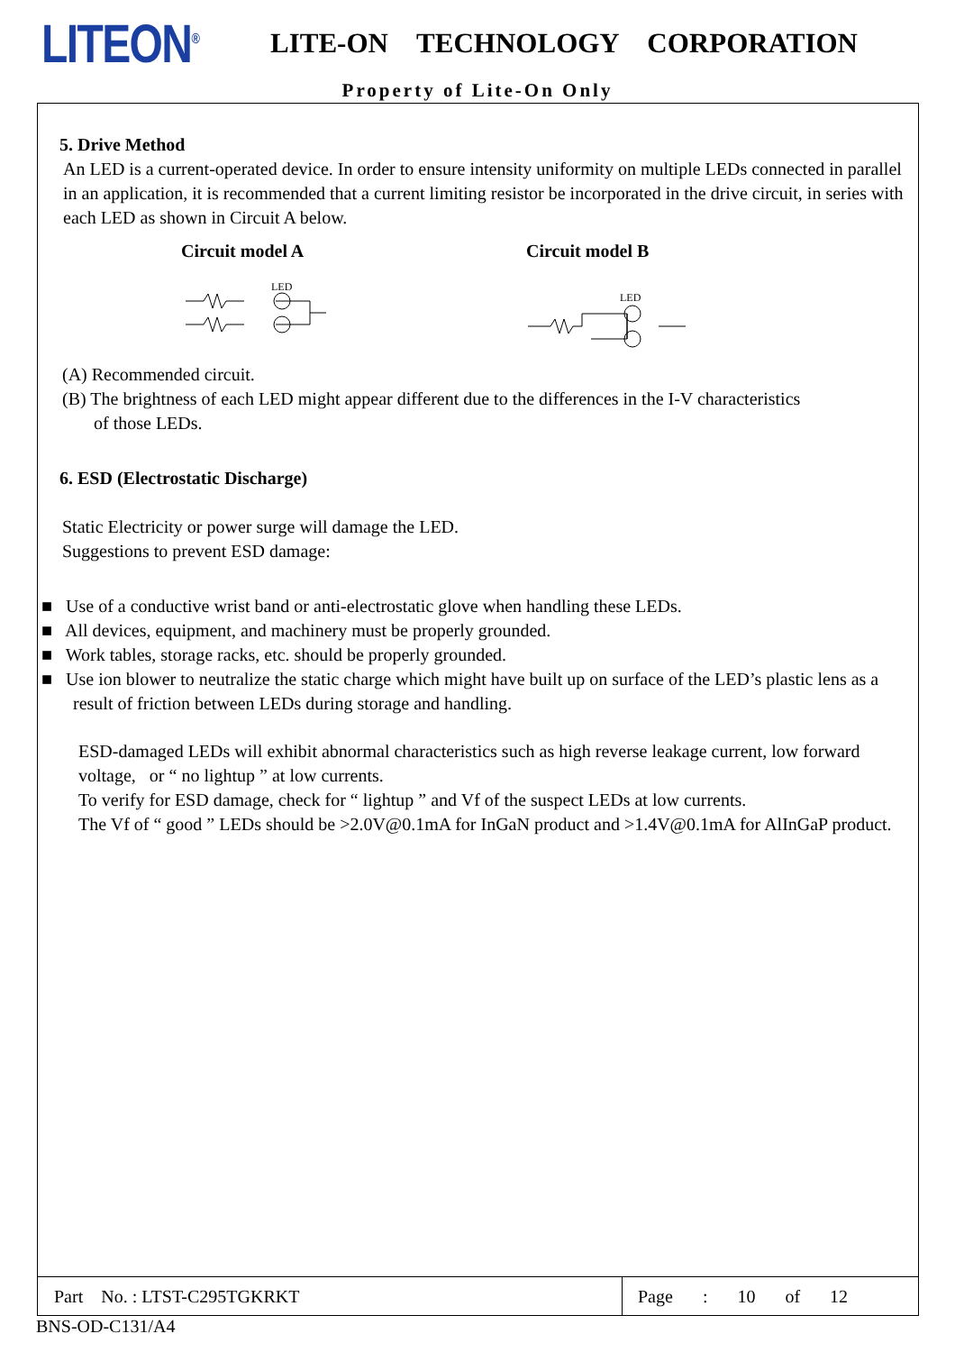LITEON<sup>®</sup>
LITE-ON TECHNOLOGY CORPORATION
Property of Lite-On Only
5. Drive Method
An LED is a current-operated device. In order to ensure intensity uniformity on multiple LEDs connected in parallel in an application, it is recommended that a current limiting resistor be incorporated in the drive circuit, in series with each LED as shown in Circuit A below.
Circuit model A Circuit model B
LED
LED
(A) Recommended circuit.
(B) The brightness of each LED might appear different due to the differences in the I-V characteristics
of those LEDs.
6. ESD (Electrostatic Discharge)
Static Electricity or power surge will damage the LED.
Suggestions to prevent ESD damage:
■ Use of a conductive wrist band or anti-electrostatic glove when handling these LEDs.
■ All devices, equipment, and machinery must be properly grounded.
■ Work tables, storage racks, etc. should be properly grounded.
■ Use ion blower to neutralize the static charge which might have built up on surface of the LED’s plastic lens as a result of friction between LEDs during storage and handling.
ESD-damaged LEDs will exhibit abnormal characteristics such as high reverse leakage current, low forward voltage, or “ no lightup ” at low currents.
To verify for ESD damage, check for “ lightup ” and Vf of the suspect LEDs at low currents.
The Vf of “ good ” LEDs should be >2.0V@0.1mA for InGaN product and >1.4V@0.1mA for AlInGaP product.
Part No. : LTST-C295TGKRKT
Page : 10 of 12
BNS-OD-C131/A4